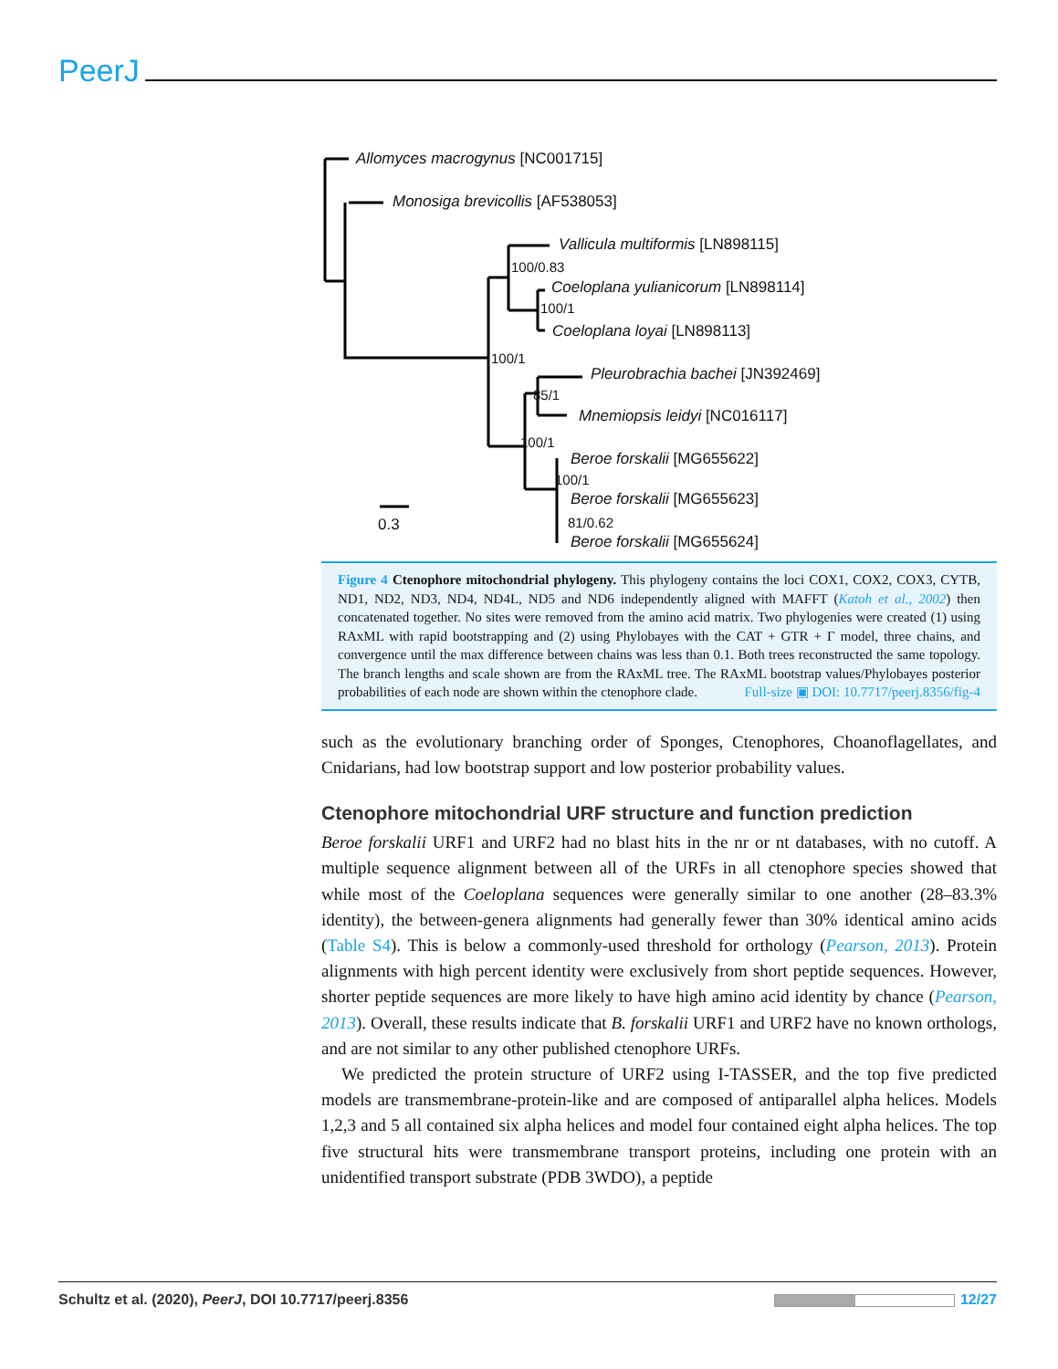PeerJ
Allomyces macrogynus [NC001715]
Monosiga brevicollis [AF538053]
Vallicula multiformis [LN898115]
100/0.83
Coeloplana yulianicorum [LN898114]
100/1
Coeloplana loyai [LN898113]
100/1
Pleurobrachia bachei [JN392469]
85/1
Mnemiopsis leidyi [NC016117]
100/1
Beroe forskalii [MG655622]
100/1
Beroe forskalii [MG655623]
0.3 81/0.62
Beroe forskalii [MG655624]
Figure 4 Ctenophore mitochondrial phylogeny. This phylogeny contains the loci COX1, COX2, COX3, CYTB, ND1, ND2, ND3, ND4, ND4L, ND5 and ND6 independently aligned with MAFFT (Katoh et al., 2002) then concatenated together. No sites were removed from the amino acid matrix. Two phylogenies were created (1) using RAxML with rapid bootstrapping and (2) using Phylobayes with the CAT + GTR + Γ model, three chains, and convergence until the max difference between chains was less than 0.1. Both trees reconstructed the same topology. The branch lengths and scale shown are from the RAxML tree. The RAxML bootstrap values/Phylobayes posterior probabilities of each node are shown within the ctenophore clade. Full-size ▣ DOI: 10.7717/peerj.8356/fig-4
such as the evolutionary branching order of Sponges, Ctenophores, Choanoflagellates, and Cnidarians, had low bootstrap support and low posterior probability values.
Ctenophore mitochondrial URF structure and function prediction
Beroe forskalii URF1 and URF2 had no blast hits in the nr or nt databases, with no cutoff. A multiple sequence alignment between all of the URFs in all ctenophore species showed that while most of the Coeloplana sequences were generally similar to one another (28–83.3% identity), the between-genera alignments had generally fewer than 30% identical amino acids (Table S4). This is below a commonly-used threshold for orthology (Pearson, 2013). Protein alignments with high percent identity were exclusively from short peptide sequences. However, shorter peptide sequences are more likely to have high amino acid identity by chance (Pearson, 2013). Overall, these results indicate that B. forskalii URF1 and URF2 have no known orthologs, and are not similar to any other published ctenophore URFs.
We predicted the protein structure of URF2 using I-TASSER, and the top five predicted models are transmembrane-protein-like and are composed of antiparallel alpha helices. Models 1,2,3 and 5 all contained six alpha helices and model four contained eight alpha helices. The top five structural hits were transmembrane transport proteins, including one protein with an unidentified transport substrate (PDB 3WDO), a peptide
Schultz et al. (2020), PeerJ, DOI 10.7717/peerj.8356 12/27